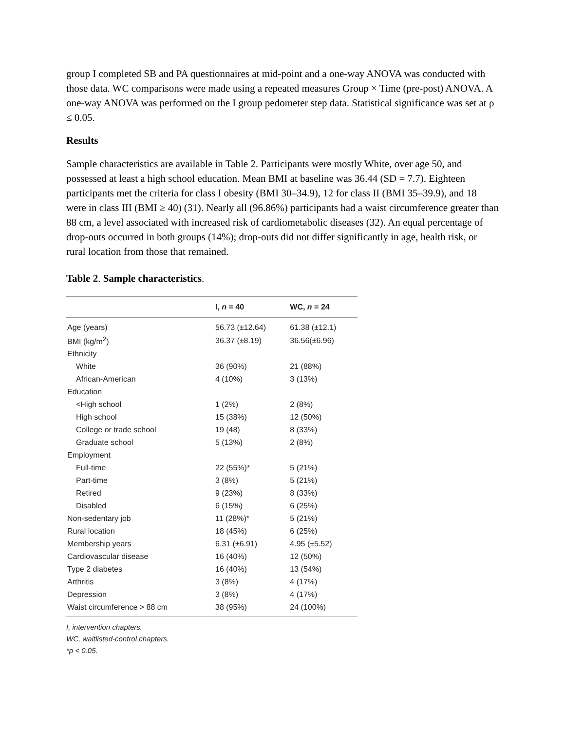group I completed SB and PA questionnaires at mid-point and a one-way ANOVA was conducted with those data. WC comparisons were made using a repeated measures Group × Time (pre-post) ANOVA. A one-way ANOVA was performed on the I group pedometer step data. Statistical significance was set at ρ ≤ 0.05.
Results
Sample characteristics are available in Table 2. Participants were mostly White, over age 50, and possessed at least a high school education. Mean BMI at baseline was 36.44 (SD = 7.7). Eighteen participants met the criteria for class I obesity (BMI 30–34.9), 12 for class II (BMI 35–39.9), and 18 were in class III (BMI ≥ 40) (31). Nearly all (96.86%) participants had a waist circumference greater than 88 cm, a level associated with increased risk of cardiometabolic diseases (32). An equal percentage of drop-outs occurred in both groups (14%); drop-outs did not differ significantly in age, health risk, or rural location from those that remained.
Table 2. Sample characteristics.
| | I, n = 40 | WC, n = 24 |
| --- | --- | --- |
| Age (years) | 56.73 (±12.64) | 61.38 (±12.1) |
| BMI (kg/m<sup>2</sup>) | 36.37 (±8.19) | 36.56(±6.96) |
| Ethnicity | | |
| White | 36 (90%) | 21 (88%) |
| African-American | 4 (10%) | 3 (13%) |
| Education | | |
| <High school | 1 (2%) | 2 (8%) |
| High school | 15 (38%) | 12 (50%) |
| College or trade school | 19 (48) | 8 (33%) |
| Graduate school | 5 (13%) | 2 (8%) |
| Employment | | |
| Full-time | 22 (55%)* | 5 (21%) |
| Part-time | 3 (8%) | 5 (21%) |
| Retired | 9 (23%) | 8 (33%) |
| Disabled | 6 (15%) | 6 (25%) |
| Non-sedentary job | 11 (28%)* | 5 (21%) |
| Rural location | 18 (45%) | 6 (25%) |
| Membership years | 6.31 (±6.91) | 4.95 (±5.52) |
| Cardiovascular disease | 16 (40%) | 12 (50%) |
| Type 2 diabetes | 16 (40%) | 13 (54%) |
| Arthritis | 3 (8%) | 4 (17%) |
| Depression | 3 (8%) | 4 (17%) |
| Waist circumference > 88 cm | 38 (95%) | 24 (100%) |
I, intervention chapters.
WC, waitlisted-control chapters.
*p < 0.05.